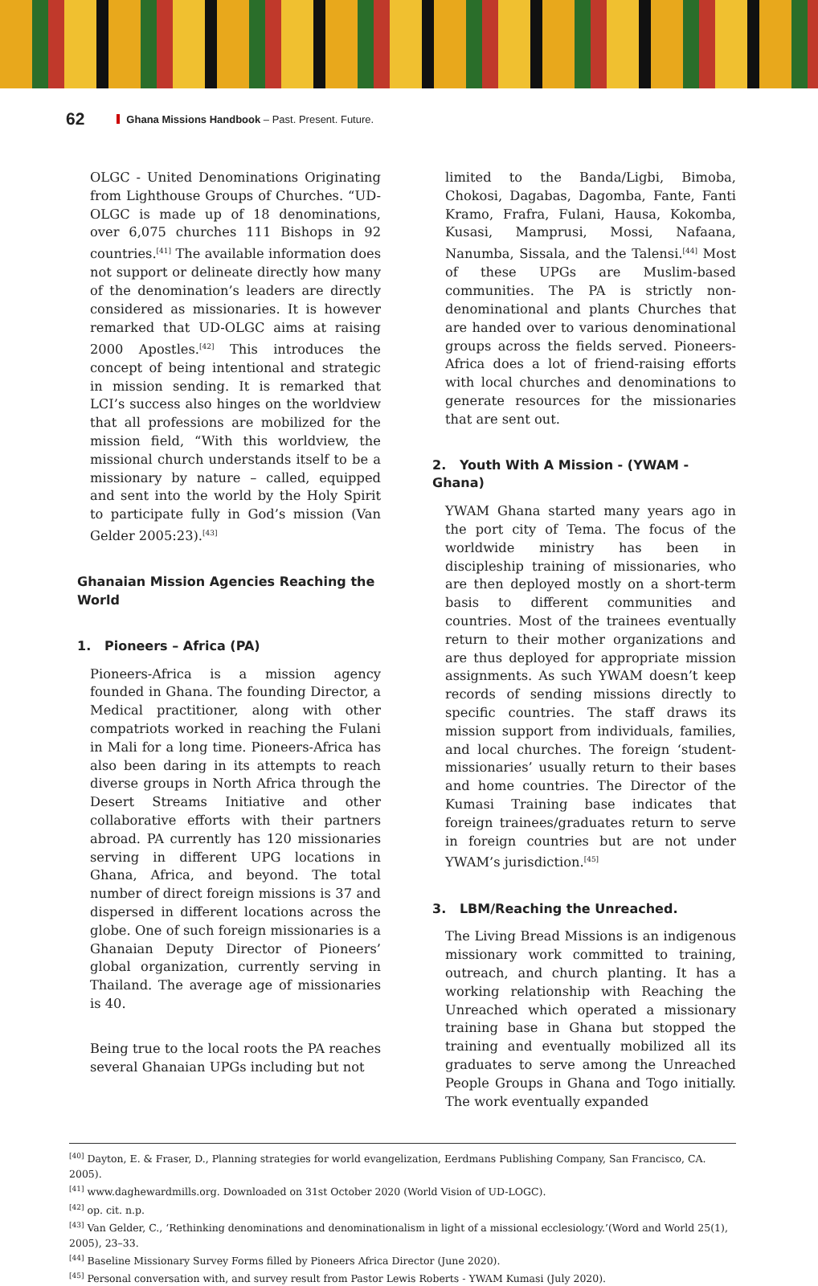62 Ghana Missions Handbook – Past. Present. Future.
OLGC - United Denominations Originating from Lighthouse Groups of Churches. “UD-OLGC is made up of 18 denominations, over 6,075 churches 111 Bishops in 92 countries.<sup>[41]</sup> The available information does not support or delineate directly how many of the denomination’s leaders are directly considered as missionaries. It is however remarked that UD-OLGC aims at raising 2000 Apostles.<sup>[42]</sup> This introduces the concept of being intentional and strategic in mission sending. It is remarked that LCI’s success also hinges on the worldview that all professions are mobilized for the mission field, “With this worldview, the missional church understands itself to be a missionary by nature – called, equipped and sent into the world by the Holy Spirit to participate fully in God’s mission (Van Gelder 2005:23).<sup>[43]</sup>
Ghanaian Mission Agencies Reaching the World
1. Pioneers – Africa (PA)
Pioneers-Africa is a mission agency founded in Ghana. The founding Director, a Medical practitioner, along with other compatriots worked in reaching the Fulani in Mali for a long time. Pioneers-Africa has also been daring in its attempts to reach diverse groups in North Africa through the Desert Streams Initiative and other collaborative efforts with their partners abroad. PA currently has 120 missionaries serving in different UPG locations in Ghana, Africa, and beyond. The total number of direct foreign missions is 37 and dispersed in different locations across the globe. One of such foreign missionaries is a Ghanaian Deputy Director of Pioneers’ global organization, currently serving in Thailand. The average age of missionaries is 40.
Being true to the local roots the PA reaches several Ghanaian UPGs including but not
limited to the Banda/Ligbi, Bimoba, Chokosi, Dagabas, Dagomba, Fante, Fanti Kramo, Frafra, Fulani, Hausa, Kokomba, Kusasi, Mamprusi, Mossi, Nafaana, Nanumba, Sissala, and the Talensi.<sup>[44]</sup> Most of these UPGs are Muslim-based communities. The PA is strictly non-denominational and plants Churches that are handed over to various denominational groups across the fields served. Pioneers-Africa does a lot of friend-raising efforts with local churches and denominations to generate resources for the missionaries that are sent out.
2. Youth With A Mission - (YWAM - Ghana)
YWAM Ghana started many years ago in the port city of Tema. The focus of the worldwide ministry has been in discipleship training of missionaries, who are then deployed mostly on a short-term basis to different communities and countries. Most of the trainees eventually return to their mother organizations and are thus deployed for appropriate mission assignments. As such YWAM doesn’t keep records of sending missions directly to specific countries. The staff draws its mission support from individuals, families, and local churches. The foreign ‘student-missionaries’ usually return to their bases and home countries. The Director of the Kumasi Training base indicates that foreign trainees/graduates return to serve in foreign countries but are not under YWAM’s jurisdiction.<sup>[45]</sup>
3. LBM/Reaching the Unreached.
The Living Bread Missions is an indigenous missionary work committed to training, outreach, and church planting. It has a working relationship with Reaching the Unreached which operated a missionary training base in Ghana but stopped the training and eventually mobilized all its graduates to serve among the Unreached People Groups in Ghana and Togo initially. The work eventually expanded
<sup>[40]</sup> Dayton, E. & Fraser, D., Planning strategies for world evangelization, Eerdmans Publishing Company, San Francisco, CA. 2005).
<sup>[41]</sup> www.daghewardmills.org. Downloaded on 31st October 2020 (World Vision of UD-LOGC).
<sup>[42]</sup> op. cit. n.p.
<sup>[43]</sup> Van Gelder, C., ‘Rethinking denominations and denominationalism in light of a missional ecclesiology.’(Word and World 25(1), 2005), 23–33.
<sup>[44]</sup> Baseline Missionary Survey Forms filled by Pioneers Africa Director (June 2020).
<sup>[45]</sup> Personal conversation with, and survey result from Pastor Lewis Roberts - YWAM Kumasi (July 2020).